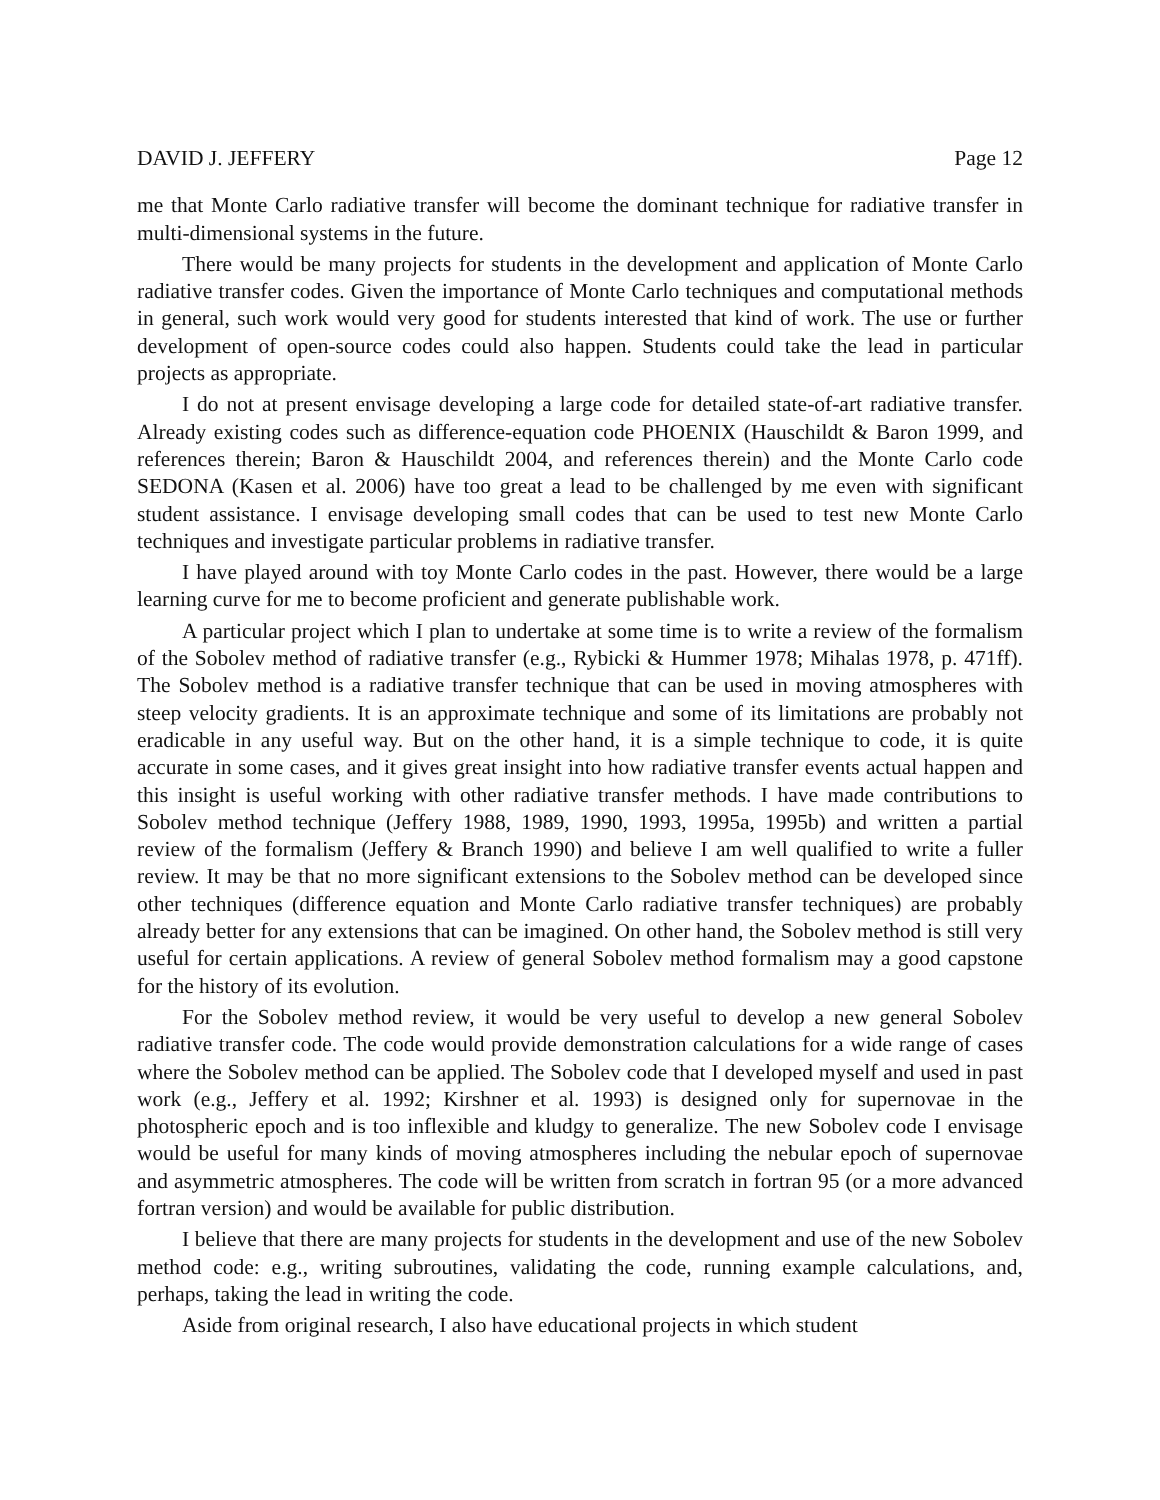DAVID J. JEFFERY Page 12
me that Monte Carlo radiative transfer will become the dominant technique for radiative transfer in multi-dimensional systems in the future.
There would be many projects for students in the development and application of Monte Carlo radiative transfer codes. Given the importance of Monte Carlo techniques and computational methods in general, such work would very good for students interested that kind of work. The use or further development of open-source codes could also happen. Students could take the lead in particular projects as appropriate.
I do not at present envisage developing a large code for detailed state-of-art radiative transfer. Already existing codes such as difference-equation code PHOENIX (Hauschildt & Baron 1999, and references therein; Baron & Hauschildt 2004, and references therein) and the Monte Carlo code SEDONA (Kasen et al. 2006) have too great a lead to be challenged by me even with significant student assistance. I envisage developing small codes that can be used to test new Monte Carlo techniques and investigate particular problems in radiative transfer.
I have played around with toy Monte Carlo codes in the past. However, there would be a large learning curve for me to become proficient and generate publishable work.
A particular project which I plan to undertake at some time is to write a review of the formalism of the Sobolev method of radiative transfer (e.g., Rybicki & Hummer 1978; Mihalas 1978, p. 471ff). The Sobolev method is a radiative transfer technique that can be used in moving atmospheres with steep velocity gradients. It is an approximate technique and some of its limitations are probably not eradicable in any useful way. But on the other hand, it is a simple technique to code, it is quite accurate in some cases, and it gives great insight into how radiative transfer events actual happen and this insight is useful working with other radiative transfer methods. I have made contributions to Sobolev method technique (Jeffery 1988, 1989, 1990, 1993, 1995a, 1995b) and written a partial review of the formalism (Jeffery & Branch 1990) and believe I am well qualified to write a fuller review. It may be that no more significant extensions to the Sobolev method can be developed since other techniques (difference equation and Monte Carlo radiative transfer techniques) are probably already better for any extensions that can be imagined. On other hand, the Sobolev method is still very useful for certain applications. A review of general Sobolev method formalism may a good capstone for the history of its evolution.
For the Sobolev method review, it would be very useful to develop a new general Sobolev radiative transfer code. The code would provide demonstration calculations for a wide range of cases where the Sobolev method can be applied. The Sobolev code that I developed myself and used in past work (e.g., Jeffery et al. 1992; Kirshner et al. 1993) is designed only for supernovae in the photospheric epoch and is too inflexible and kludgy to generalize. The new Sobolev code I envisage would be useful for many kinds of moving atmospheres including the nebular epoch of supernovae and asymmetric atmospheres. The code will be written from scratch in fortran 95 (or a more advanced fortran version) and would be available for public distribution.
I believe that there are many projects for students in the development and use of the new Sobolev method code: e.g., writing subroutines, validating the code, running example calculations, and, perhaps, taking the lead in writing the code.
Aside from original research, I also have educational projects in which student